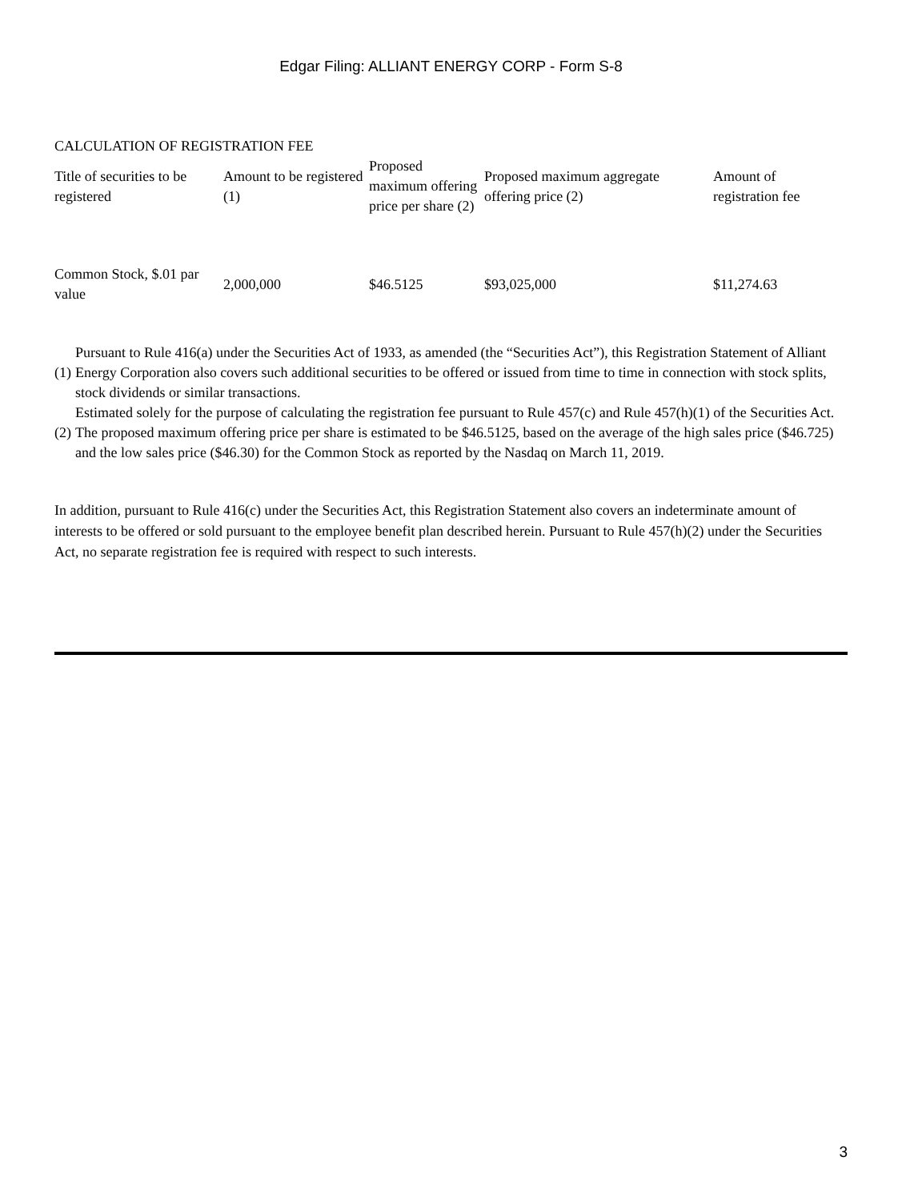Edgar Filing: ALLIANT ENERGY CORP - Form S-8
CALCULATION OF REGISTRATION FEE
| Title of securities to be registered | Amount to be registered (1) | Proposed maximum offering price per share (2) | Proposed maximum aggregate offering price (2) | Amount of registration fee |
| --- | --- | --- | --- | --- |
| Common Stock, $.01 par value | 2,000,000 | $46.5125 | $93,025,000 | $11,274.63 |
| (1) | Pursuant to Rule 416(a) under the Securities Act of 1933, as amended (the “Securities Act”), this Registration Statement of Alliant Energy Corporation also covers such additional securities to be offered or issued from time to time in connection with stock splits, stock dividends or similar transactions. |
| (2) | Estimated solely for the purpose of calculating the registration fee pursuant to Rule 457(c) and Rule 457(h)(1) of the Securities Act. The proposed maximum offering price per share is estimated to be $46.5125, based on the average of the high sales price ($46.725) and the low sales price ($46.30) for the Common Stock as reported by the Nasdaq on March 11, 2019. |
In addition, pursuant to Rule 416(c) under the Securities Act, this Registration Statement also covers an indeterminate amount of interests to be offered or sold pursuant to the employee benefit plan described herein. Pursuant to Rule 457(h)(2) under the Securities Act, no separate registration fee is required with respect to such interests.
3